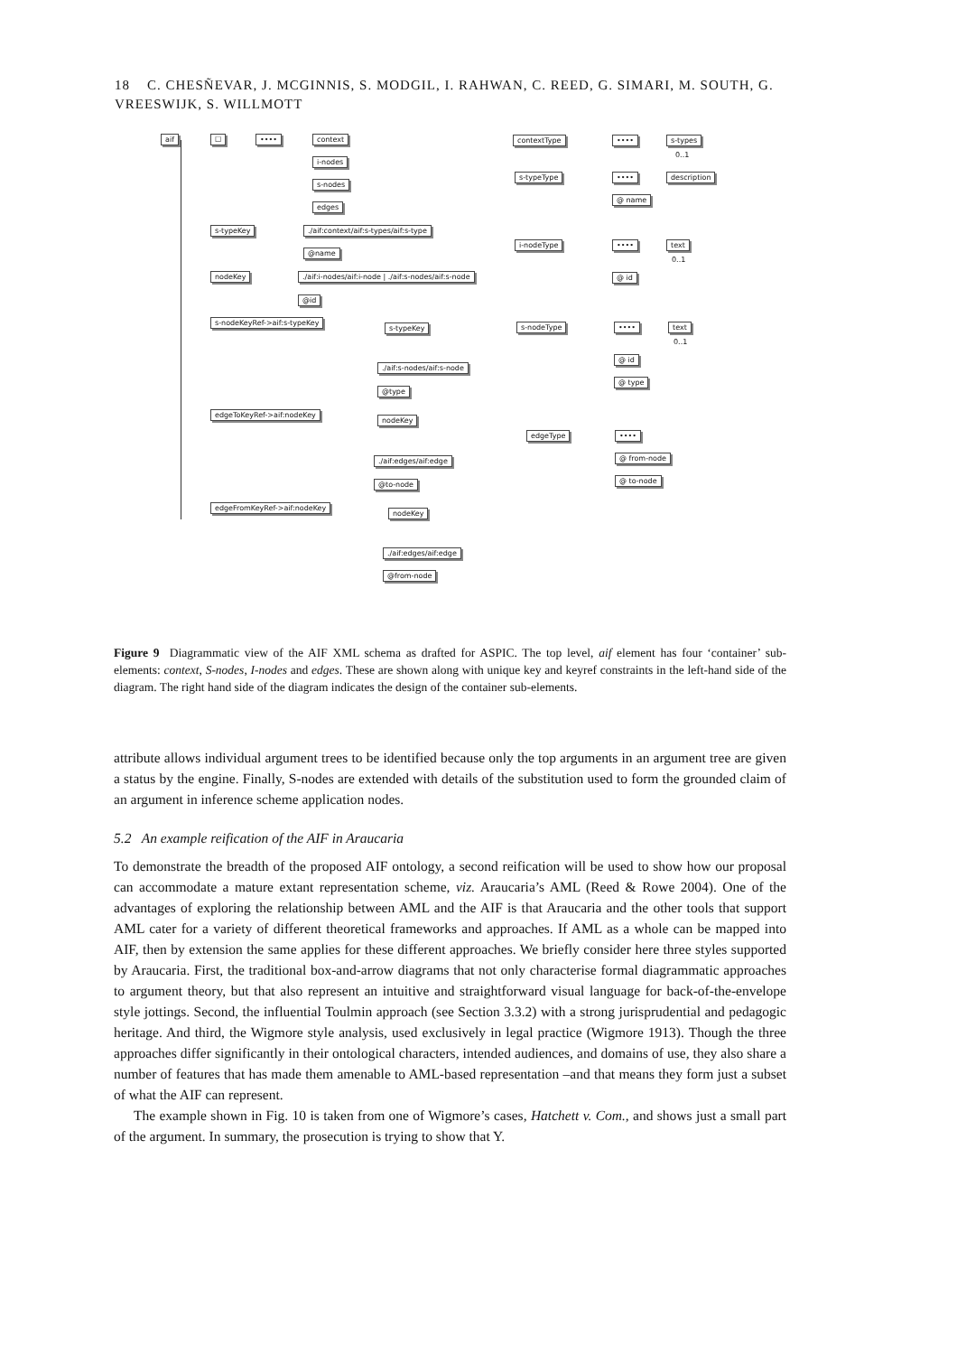18 C. CHESÑEVAR, J. MCGINNIS, S. MODGIL, I. RAHWAN, C. REED, G. SIMARI, M. SOUTH, G. VREESWIJK, S. WILLMOTT
aif ☐ •••• context
i-nodes
s-nodes
edges
s-typeKey ./aif:context/aif:s-types/aif:s-type
@name
nodeKey ./aif:i-nodes/aif:i-node | ./aif:s-nodes/aif:s-node
@id
s-nodeKeyRef->aif:s-typeKey
s-typeKey
./aif:s-nodes/aif:s-node
@type
edgeToKeyRef->aif:nodeKey
nodeKey
./aif:edges/aif:edge
@to-node
edgeFromKeyRef->aif:nodeKey
nodeKey
./aif:edges/aif:edge
@from-node
contextType •••• s-types
0..1
s-typeType •••• description
@ name
i-nodeType •••• text
0..1
@ id
s-nodeType •••• text
0..1
@ id
@ type
edgeType ••••
@ from-node
@ to-node
Figure 9 Diagrammatic view of the AIF XML schema as drafted for ASPIC. The top level, aif element has four ‘container’ sub-elements: context, S-nodes, I-nodes and edges. These are shown along with unique key and keyref constraints in the left-hand side of the diagram. The right hand side of the diagram indicates the design of the container sub-elements.
attribute allows individual argument trees to be identified because only the top arguments in an argument tree are given a status by the engine. Finally, S-nodes are extended with details of the substitution used to form the grounded claim of an argument in inference scheme application nodes.
5.2 An example reification of the AIF in Araucaria
To demonstrate the breadth of the proposed AIF ontology, a second reification will be used to show how our proposal can accommodate a mature extant representation scheme, viz. Araucaria’s AML (Reed & Rowe 2004). One of the advantages of exploring the relationship between AML and the AIF is that Araucaria and the other tools that support AML cater for a variety of different theoretical frameworks and approaches. If AML as a whole can be mapped into AIF, then by extension the same applies for these different approaches. We briefly consider here three styles supported by Araucaria. First, the traditional box-and-arrow diagrams that not only characterise formal diagrammatic approaches to argument theory, but that also represent an intuitive and straightforward visual language for back-of-the-envelope style jottings. Second, the influential Toulmin approach (see Section 3.3.2) with a strong jurisprudential and pedagogic heritage. And third, the Wigmore style analysis, used exclusively in legal practice (Wigmore 1913). Though the three approaches differ significantly in their ontological characters, intended audiences, and domains of use, they also share a number of features that has made them amenable to AML-based representation –and that means they form just a subset of what the AIF can represent.
The example shown in Fig. 10 is taken from one of Wigmore’s cases, Hatchett v. Com., and shows just a small part of the argument. In summary, the prosecution is trying to show that Y.